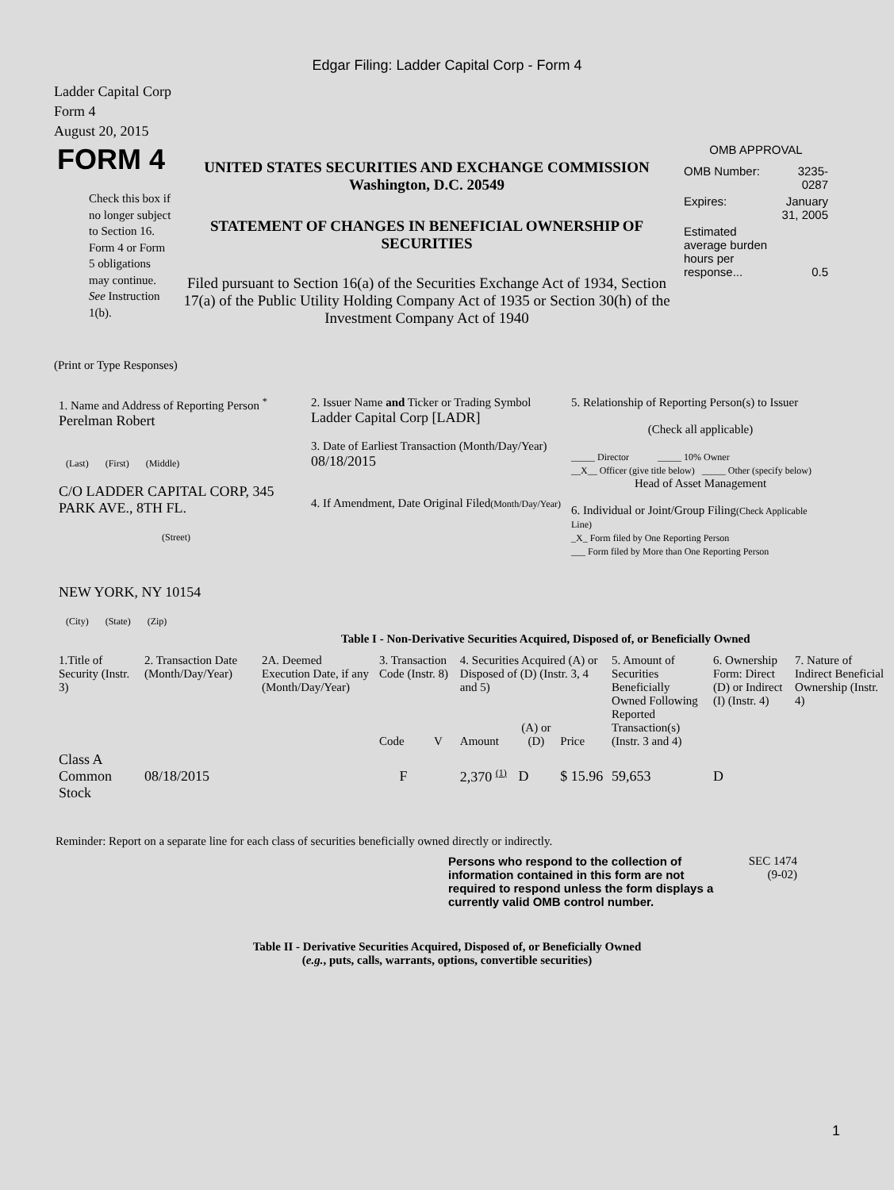Edgar Filing: Ladder Capital Corp - Form 4
Ladder Capital Corp
Form 4
August 20, 2015
FORM 4
Check this box if no longer subject to Section 16. Form 4 or Form 5 obligations may continue. See Instruction 1(b).
UNITED STATES SECURITIES AND EXCHANGE COMMISSION
Washington, D.C. 20549
STATEMENT OF CHANGES IN BENEFICIAL OWNERSHIP OF SECURITIES
Filed pursuant to Section 16(a) of the Securities Exchange Act of 1934, Section 17(a) of the Public Utility Holding Company Act of 1935 or Section 30(h) of the Investment Company Act of 1940
OMB APPROVAL
| OMB Number: | 3235-0287 |
| Expires: | January 31, 2005 |
| Estimated average burden hours per response... | 0.5 |
(Print or Type Responses)
| 1. Name and Address of Reporting Person <sup>*</sup> Perelman Robert (Last) (First) (Middle) C/O LADDER CAPITAL CORP, 345 PARK AVE., 8TH FL. (Street) NEW YORK, NY 10154 (City) (State) (Zip) | 2. Issuer Name and Ticker or Trading Symbol Ladder Capital Corp [LADR] 3. Date of Earliest Transaction (Month/Day/Year) 08/18/2015 4. If Amendment, Date Original Filed (Month/Day/Year) | 5. Relationship of Reporting Person(s) to Issuer (Check all applicable) _____ Director _____ 10% Owner __X__ Officer (give title below) _____ Other (specify below) Head of Asset Management 6. Individual or Joint/Group Filing (Check Applicable Line) _X_ Form filed by One Reporting Person ___ Form filed by More than One Reporting Person |
Table I - Non-Derivative Securities Acquired, Disposed of, or Beneficially Owned
| 1.Title of Security (Instr. 3) | 2. Transaction Date (Month/Day/Year) | 2A. Deemed Execution Date, if any (Month/Day/Year) | 3. Transaction Code (Instr. 8) | | 4. Securities Acquired (A) or Disposed of (D) (Instr. 3, 4 and 5) | | | 5. Amount of Securities Beneficially Owned Following Reported Transaction(s) (Instr. 3 and 4) | 6. Ownership Form: Direct (D) or Indirect (I) (Instr. 4) | 7. Nature of Indirect Beneficial Ownership (Instr. 4) |
| --- | --- | --- | --- | --- | --- | --- | --- | --- | --- | --- |
| | | | Code | V | Amount | (A) or (D) | Price | | | |
| Class A Common Stock | 08/18/2015 | | F | | 2,370 <sup>(1)</sup> | D | $ 15.96 | 59,653 | D | |
Reminder: Report on a separate line for each class of securities beneficially owned directly or indirectly.
Persons who respond to the collection of information contained in this form are not required to respond unless the form displays a currently valid OMB control number.
SEC 1474
(9-02)
Table II - Derivative Securities Acquired, Disposed of, or Beneficially Owned
(e.g., puts, calls, warrants, options, convertible securities)
1